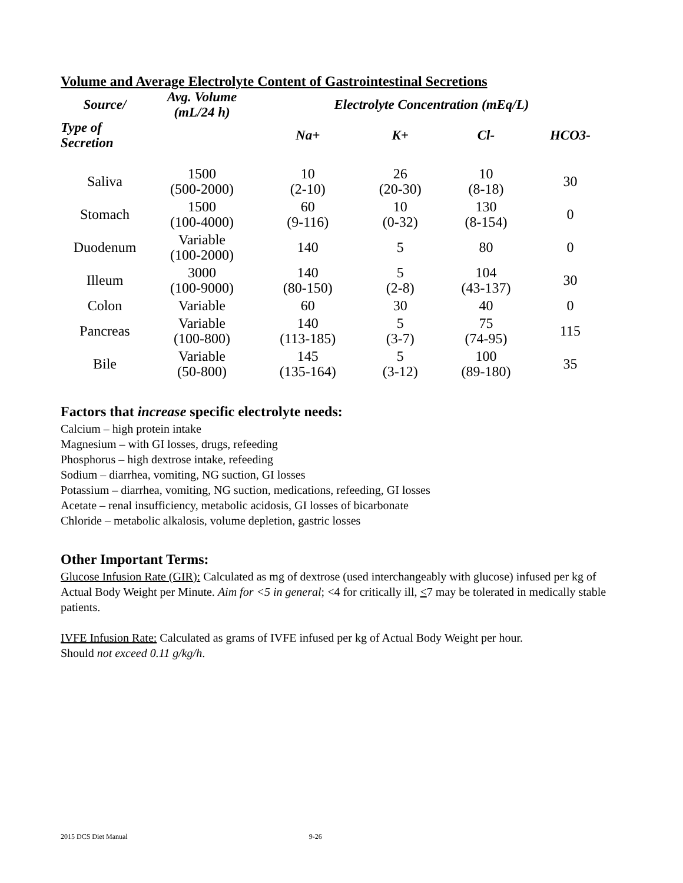Volume and Average Electrolyte Content of Gastrointestinal Secretions
| Source/ | Avg. Volume (mL/24 h) | Electrolyte Concentration (mEq/L) | | | |
| --- | --- | --- | --- | --- | --- |
| Type of Secretion | | Na+ | K+ | Cl- | HCO3- |
| Saliva | 1500 (500-2000) | 10 (2-10) | 26 (20-30) | 10 (8-18) | 30 |
| Stomach | 1500 (100-4000) | 60 (9-116) | 10 (0-32) | 130 (8-154) | 0 |
| Duodenum | Variable (100-2000) | 140 | 5 | 80 | 0 |
| Illeum | 3000 (100-9000) | 140 (80-150) | 5 (2-8) | 104 (43-137) | 30 |
| Colon | Variable | 60 | 30 | 40 | 0 |
| Pancreas | Variable (100-800) | 140 (113-185) | 5 (3-7) | 75 (74-95) | 115 |
| Bile | Variable (50-800) | 145 (135-164) | 5 (3-12) | 100 (89-180) | 35 |
Factors that increase specific electrolyte needs:
Calcium – high protein intake
Magnesium – with GI losses, drugs, refeeding
Phosphorus – high dextrose intake, refeeding
Sodium – diarrhea, vomiting, NG suction, GI losses
Potassium – diarrhea, vomiting, NG suction, medications, refeeding, GI losses
Acetate – renal insufficiency, metabolic acidosis, GI losses of bicarbonate
Chloride – metabolic alkalosis, volume depletion, gastric losses
Other Important Terms:
Glucose Infusion Rate (GIR): Calculated as mg of dextrose (used interchangeably with glucose) infused per kg of Actual Body Weight per Minute. Aim for <5 in general; <4 for critically ill, <7 may be tolerated in medically stable patients.
IVFE Infusion Rate: Calculated as grams of IVFE infused per kg of Actual Body Weight per hour.
Should not exceed 0.11 g/kg/h.
2015 DCS Diet Manual 9-26